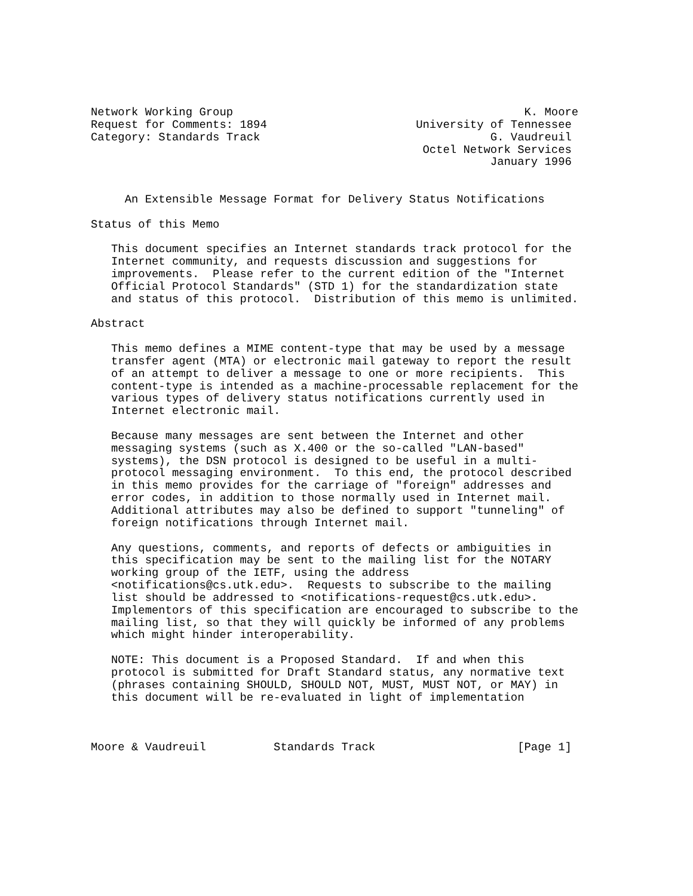Network Working Group                                           K. Moore
Request for Comments: 1894                      University of Tennessee
Category: Standards Track                                  G. Vaudreuil
                                                 Octel Network Services
                                                           January 1996


     An Extensible Message Format for Delivery Status Notifications

Status of this Memo

   This document specifies an Internet standards track protocol for the
   Internet community, and requests discussion and suggestions for
   improvements.  Please refer to the current edition of the "Internet
   Official Protocol Standards" (STD 1) for the standardization state
   and status of this protocol.  Distribution of this memo is unlimited.

Abstract

   This memo defines a MIME content-type that may be used by a message
   transfer agent (MTA) or electronic mail gateway to report the result
   of an attempt to deliver a message to one or more recipients.  This
   content-type is intended as a machine-processable replacement for the
   various types of delivery status notifications currently used in
   Internet electronic mail.

   Because many messages are sent between the Internet and other
   messaging systems (such as X.400 or the so-called "LAN-based"
   systems), the DSN protocol is designed to be useful in a multi-
   protocol messaging environment.  To this end, the protocol described
   in this memo provides for the carriage of "foreign" addresses and
   error codes, in addition to those normally used in Internet mail.
   Additional attributes may also be defined to support "tunneling" of
   foreign notifications through Internet mail.

   Any questions, comments, and reports of defects or ambiguities in
   this specification may be sent to the mailing list for the NOTARY
   working group of the IETF, using the address
   <notifications@cs.utk.edu>.  Requests to subscribe to the mailing
   list should be addressed to <notifications-request@cs.utk.edu>.
   Implementors of this specification are encouraged to subscribe to the
   mailing list, so that they will quickly be informed of any problems
   which might hinder interoperability.

   NOTE: This document is a Proposed Standard.  If and when this
   protocol is submitted for Draft Standard status, any normative text
   (phrases containing SHOULD, SHOULD NOT, MUST, MUST NOT, or MAY) in
   this document will be re-evaluated in light of implementation



Moore & Vaudreuil          Standards Track                     [Page 1]